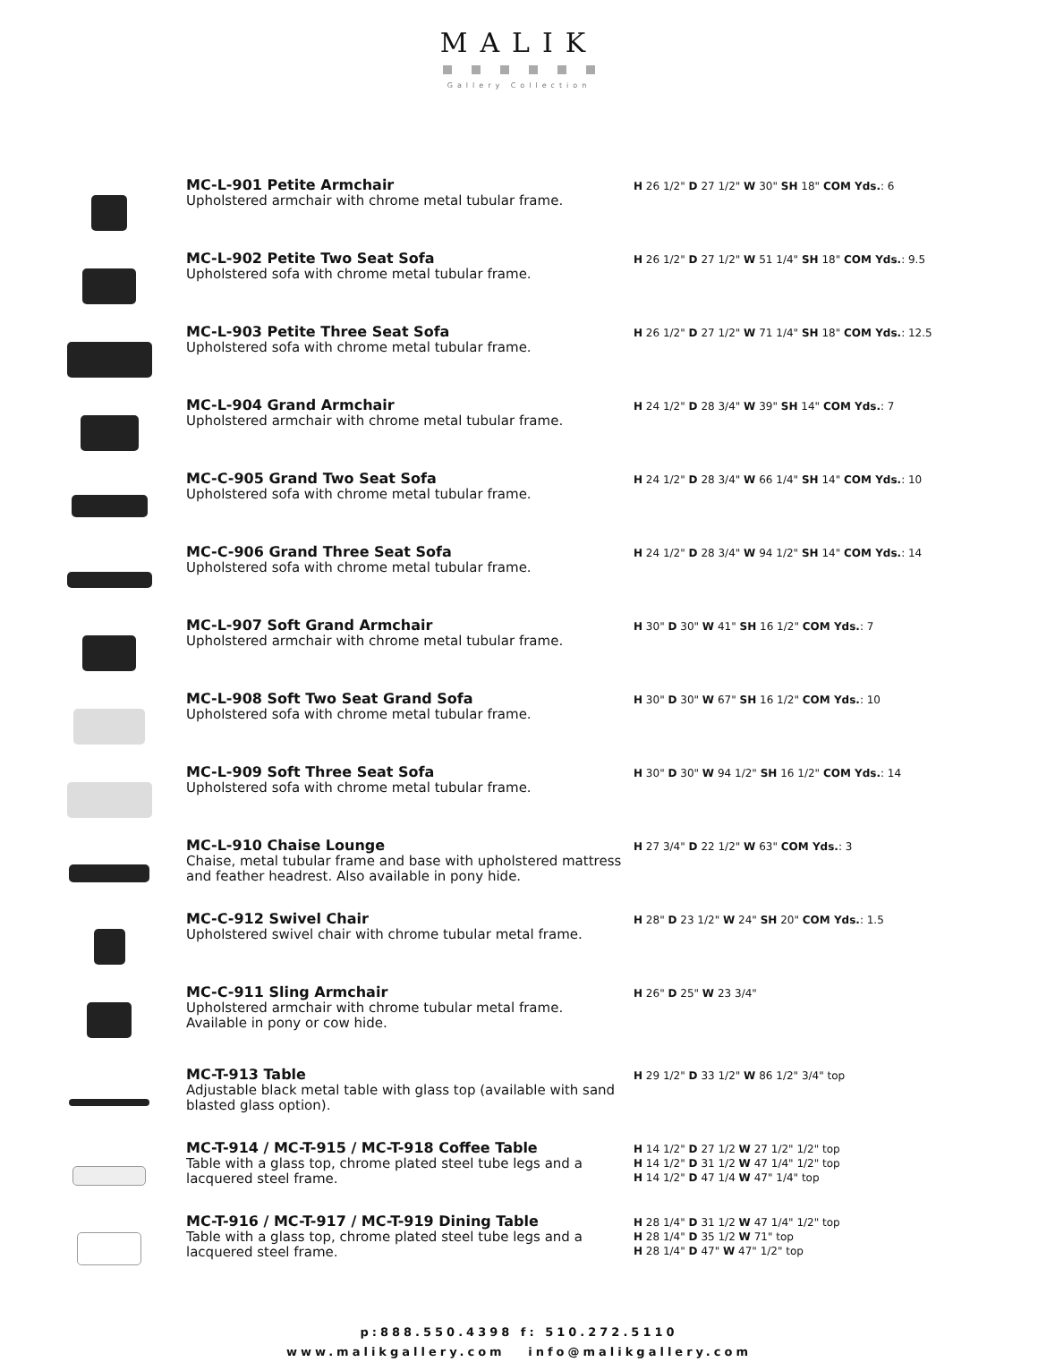MALIK
Gallery Collection
MC-L-901 Petite Armchair
Upholstered armchair with chrome metal tubular frame.
H 26 1/2" D 27 1/2" W 30" SH 18" COM Yds.: 6
MC-L-902 Petite Two Seat Sofa
Upholstered sofa with chrome metal tubular frame.
H 26 1/2" D 27 1/2" W 51 1/4" SH 18" COM Yds.: 9.5
MC-L-903 Petite Three Seat Sofa
Upholstered sofa with chrome metal tubular frame.
H 26 1/2" D 27 1/2" W 71 1/4" SH 18" COM Yds.: 12.5
MC-L-904 Grand Armchair
Upholstered armchair with chrome metal tubular frame.
H 24 1/2" D 28 3/4" W 39" SH 14" COM Yds.: 7
MC-C-905 Grand Two Seat Sofa
Upholstered sofa with chrome metal tubular frame.
H 24 1/2" D 28 3/4" W 66 1/4" SH 14" COM Yds.: 10
MC-C-906 Grand Three Seat Sofa
Upholstered sofa with chrome metal tubular frame.
H 24 1/2" D 28 3/4" W 94 1/2" SH 14" COM Yds.: 14
MC-L-907 Soft Grand Armchair
Upholstered armchair with chrome metal tubular frame.
H 30" D 30" W 41" SH 16 1/2" COM Yds.: 7
MC-L-908 Soft Two Seat Grand Sofa
Upholstered sofa with chrome metal tubular frame.
H 30" D 30" W 67" SH 16 1/2" COM Yds.: 10
MC-L-909 Soft Three Seat Sofa
Upholstered sofa with chrome metal tubular frame.
H 30" D 30" W 94 1/2" SH 16 1/2" COM Yds.: 14
MC-L-910 Chaise Lounge
Chaise, metal tubular frame and base with upholstered mattress and feather headrest. Also available in pony hide.
H 27 3/4" D 22 1/2" W 63" COM Yds.: 3
MC-C-912 Swivel Chair
Upholstered swivel chair with chrome tubular metal frame.
H 28" D 23 1/2" W 24" SH 20" COM Yds.: 1.5
MC-C-911 Sling Armchair
Upholstered armchair with chrome tubular metal frame.
Available in pony or cow hide.
H 26" D 25" W 23 3/4"
MC-T-913 Table
Adjustable black metal table with glass top (available with sand blasted glass option).
H 29 1/2" D 33 1/2" W 86 1/2" 3/4" top
MC-T-914 / MC-T-915 / MC-T-918 Coffee Table
Table with a glass top, chrome plated steel tube legs and a lacquered steel frame.
H 14 1/2" D 27 1/2 W 27 1/2" 1/2" top
H 14 1/2" D 31 1/2 W 47 1/4" 1/2" top
H 14 1/2" D 47 1/4 W 47" 1/4" top
MC-T-916 / MC-T-917 / MC-T-919 Dining Table
Table with a glass top, chrome plated steel tube legs and a lacquered steel frame.
H 28 1/4" D 31 1/2 W 47 1/4" 1/2" top
H 28 1/4" D 35 1/2 W 71" top
H 28 1/4" D 47" W 47" 1/2" top
p:888.550.4398 f: 510.272.5110
www.malikgallery.com info@malikgallery.com